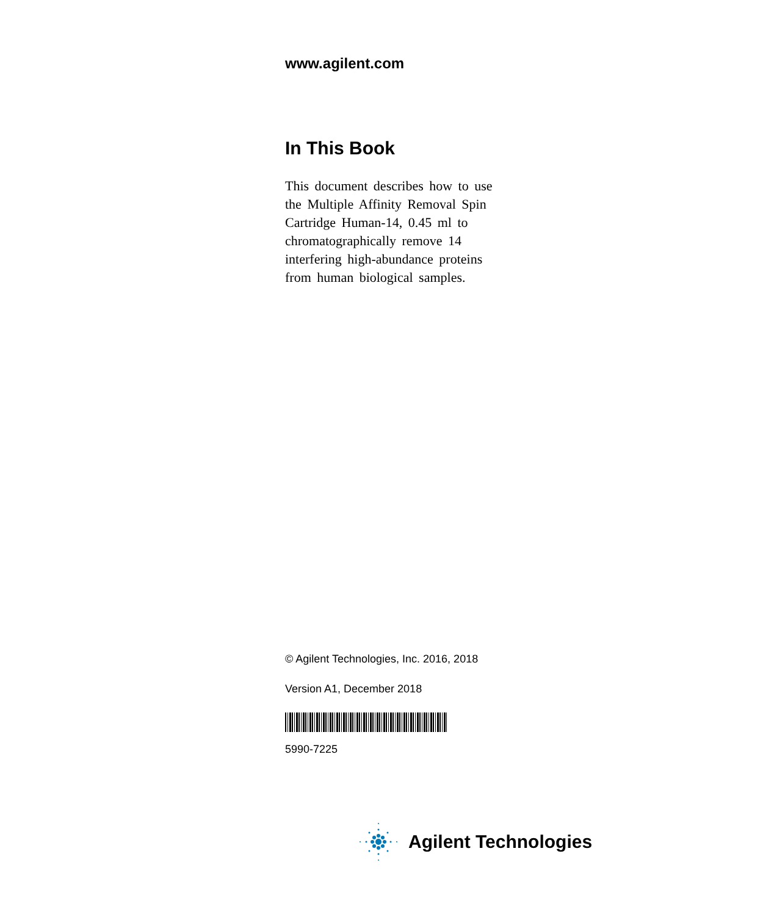www.agilent.com
In This Book
This document describes how to use the Multiple Affinity Removal Spin Cartridge Human-14, 0.45 ml to chromatographically remove 14 interfering high-abundance proteins from human biological samples.
© Agilent Technologies, Inc. 2016, 2018
Version A1, December 2018
5990-7225
Agilent Technologies